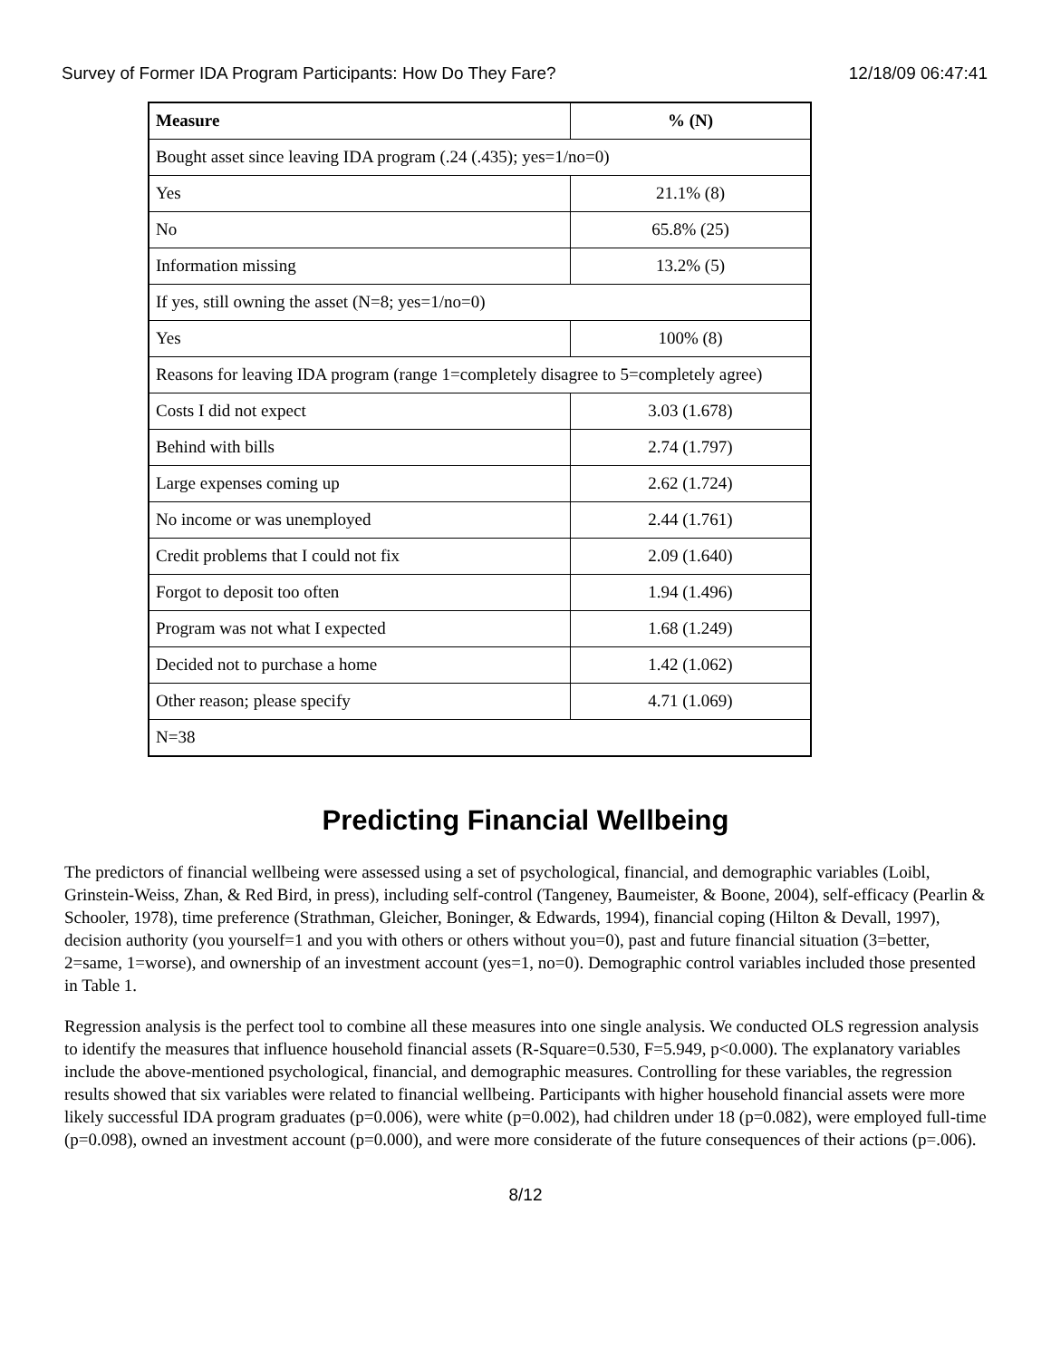Survey of Former IDA Program Participants: How Do They Fare? 12/18/09 06:47:41
| Measure | % (N) |
| --- | --- |
| Bought asset since leaving IDA program (.24 (.435); yes=1/no=0) | |
| Yes | 21.1% (8) |
| No | 65.8% (25) |
| Information missing | 13.2% (5) |
| If yes, still owning the asset (N=8; yes=1/no=0) | |
| Yes | 100% (8) |
| Reasons for leaving IDA program (range 1=completely disagree to 5=completely agree) | |
| Costs I did not expect | 3.03 (1.678) |
| Behind with bills | 2.74 (1.797) |
| Large expenses coming up | 2.62 (1.724) |
| No income or was unemployed | 2.44 (1.761) |
| Credit problems that I could not fix | 2.09 (1.640) |
| Forgot to deposit too often | 1.94 (1.496) |
| Program was not what I expected | 1.68 (1.249) |
| Decided not to purchase a home | 1.42 (1.062) |
| Other reason; please specify | 4.71 (1.069) |
| N=38 | |
Predicting Financial Wellbeing
The predictors of financial wellbeing were assessed using a set of psychological, financial, and demographic variables (Loibl, Grinstein-Weiss, Zhan, & Red Bird, in press), including self-control (Tangeney, Baumeister, & Boone, 2004), self-efficacy (Pearlin & Schooler, 1978), time preference (Strathman, Gleicher, Boninger, & Edwards, 1994), financial coping (Hilton & Devall, 1997), decision authority (you yourself=1 and you with others or others without you=0), past and future financial situation (3=better, 2=same, 1=worse), and ownership of an investment account (yes=1, no=0). Demographic control variables included those presented in Table 1.
Regression analysis is the perfect tool to combine all these measures into one single analysis. We conducted OLS regression analysis to identify the measures that influence household financial assets (R-Square=0.530, F=5.949, p<0.000). The explanatory variables include the above-mentioned psychological, financial, and demographic measures. Controlling for these variables, the regression results showed that six variables were related to financial wellbeing. Participants with higher household financial assets were more likely successful IDA program graduates (p=0.006), were white (p=0.002), had children under 18 (p=0.082), were employed full-time (p=0.098), owned an investment account (p=0.000), and were more considerate of the future consequences of their actions (p=.006).
8/12